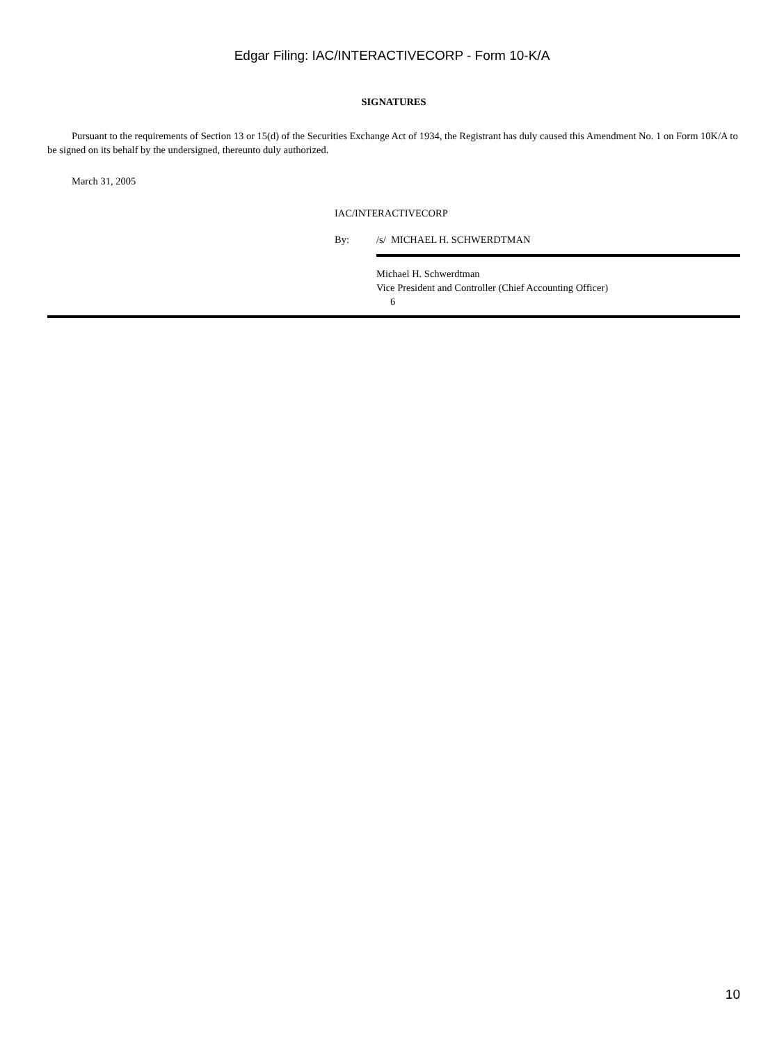Edgar Filing: IAC/INTERACTIVECORP - Form 10-K/A
SIGNATURES
Pursuant to the requirements of Section 13 or 15(d) of the Securities Exchange Act of 1934, the Registrant has duly caused this Amendment No. 1 on Form 10K/A to be signed on its behalf by the undersigned, thereunto duly authorized.
March 31, 2005
IAC/INTERACTIVECORP
By: /s/ MICHAEL H. SCHWERDTMAN
Michael H. Schwerdtman
Vice President and Controller (Chief Accounting Officer)
6
10